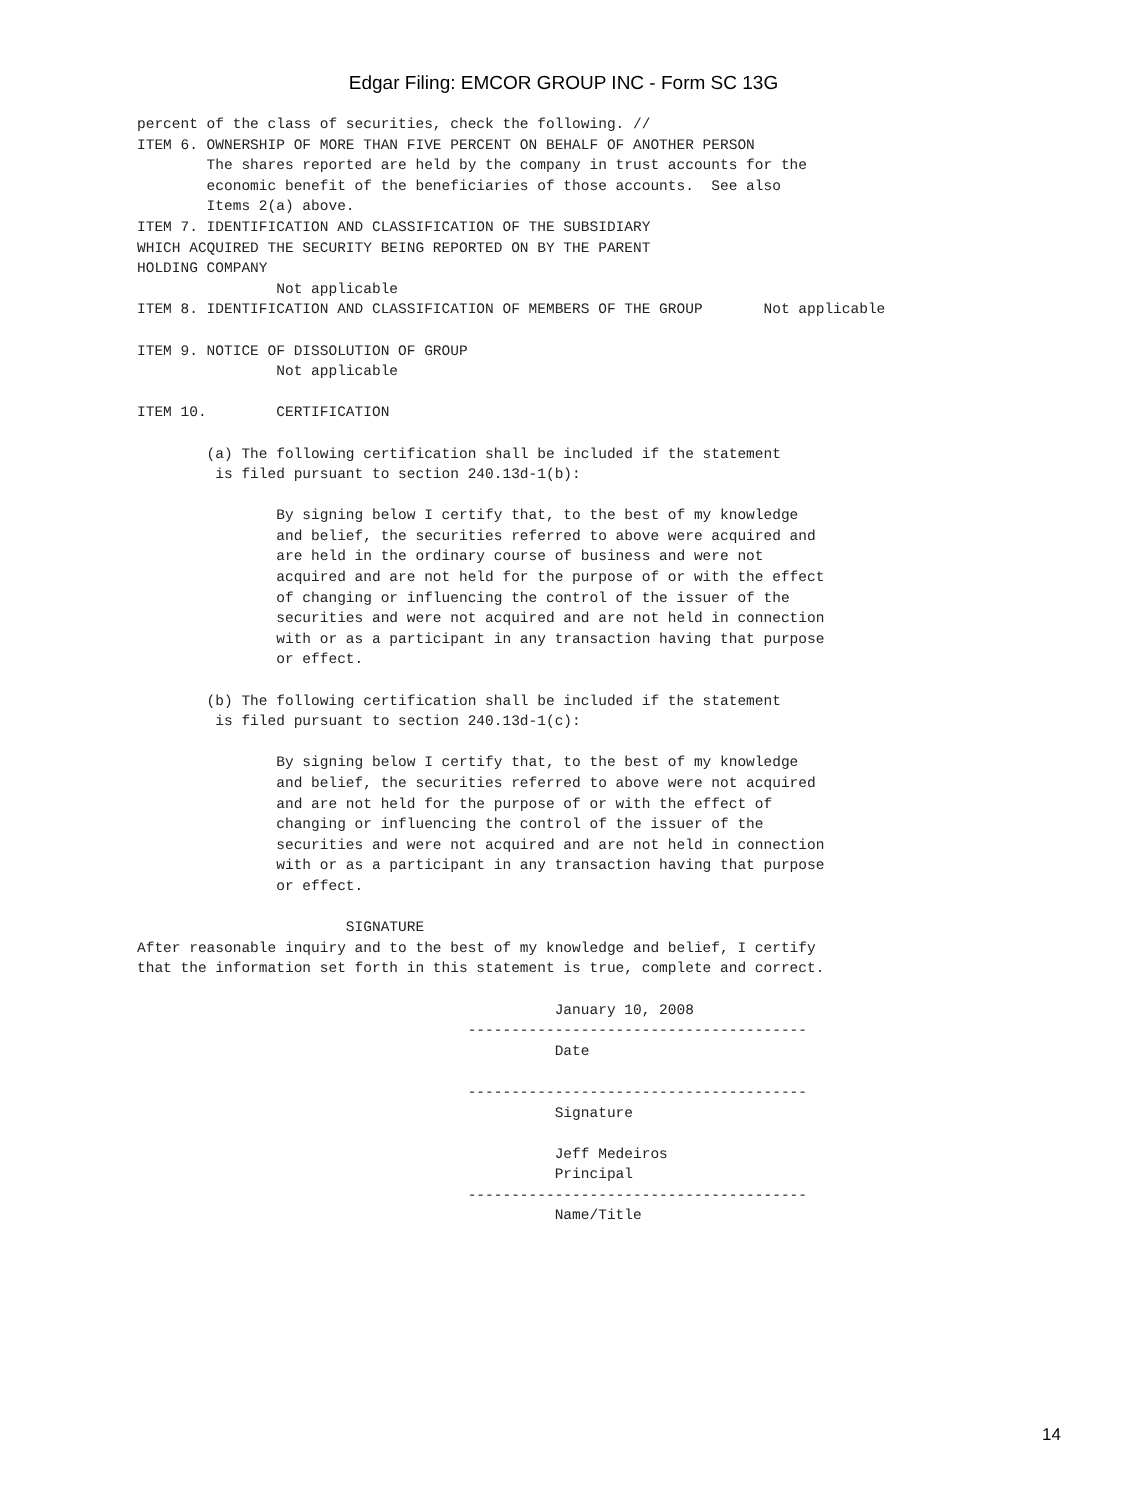Edgar Filing: EMCOR GROUP INC - Form SC 13G
percent of the class of securities, check the following. //
ITEM 6. OWNERSHIP OF MORE THAN FIVE PERCENT ON BEHALF OF ANOTHER PERSON
        The shares reported are held by the company in trust accounts for the
        economic benefit of the beneficiaries of those accounts.  See also
        Items 2(a) above.
ITEM 7. IDENTIFICATION AND CLASSIFICATION OF THE SUBSIDIARY
WHICH ACQUIRED THE SECURITY BEING REPORTED ON BY THE PARENT
HOLDING COMPANY
                Not applicable
ITEM 8. IDENTIFICATION AND CLASSIFICATION OF MEMBERS OF THE GROUP       Not applicable

ITEM 9. NOTICE OF DISSOLUTION OF GROUP
                Not applicable

ITEM 10.        CERTIFICATION

        (a) The following certification shall be included if the statement
         is filed pursuant to section 240.13d-1(b):

                By signing below I certify that, to the best of my knowledge
                and belief, the securities referred to above were acquired and
                are held in the ordinary course of business and were not
                acquired and are not held for the purpose of or with the effect
                of changing or influencing the control of the issuer of the
                securities and were not acquired and are not held in connection
                with or as a participant in any transaction having that purpose
                or effect.

        (b) The following certification shall be included if the statement
         is filed pursuant to section 240.13d-1(c):

                By signing below I certify that, to the best of my knowledge
                and belief, the securities referred to above were not acquired
                and are not held for the purpose of or with the effect of
                changing or influencing the control of the issuer of the
                securities and were not acquired and are not held in connection
                with or as a participant in any transaction having that purpose
                or effect.

                        SIGNATURE
After reasonable inquiry and to the best of my knowledge and belief, I certify
that the information set forth in this statement is true, complete and correct.

                                                January 10, 2008
                                      ---------------------------------------
                                                Date

                                      ---------------------------------------
                                                Signature

                                                Jeff Medeiros
                                                Principal
                                      ---------------------------------------
                                                Name/Title
14